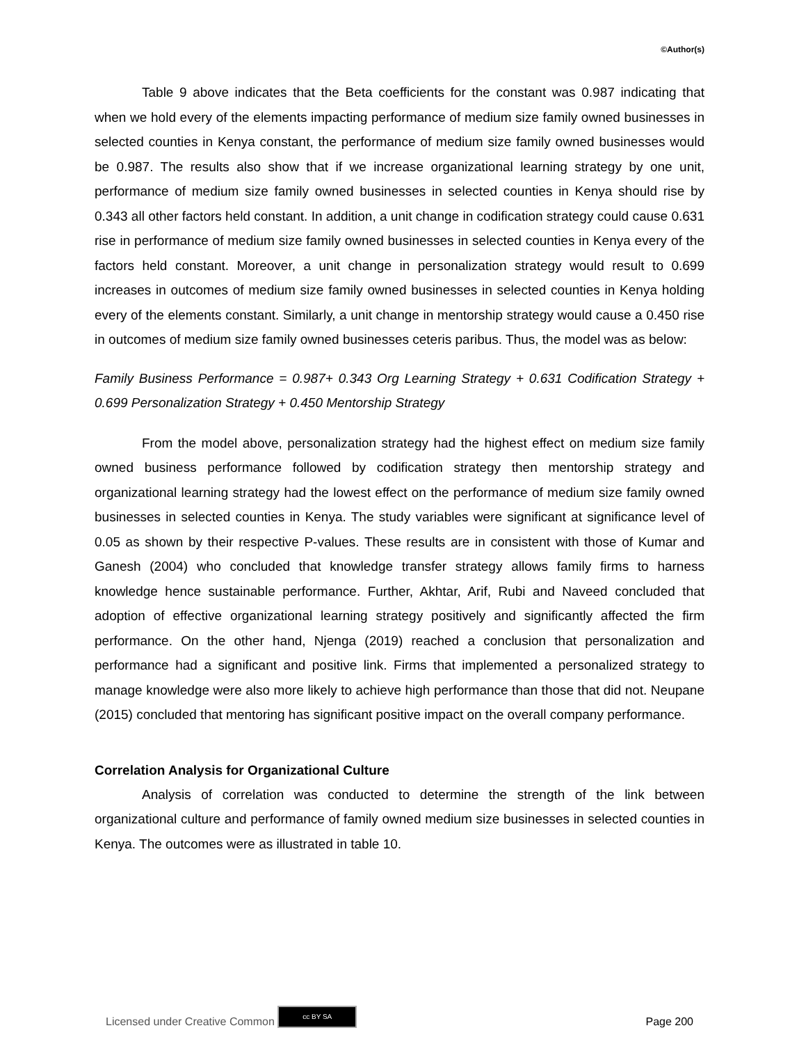©Author(s)
Table 9 above indicates that the Beta coefficients for the constant was 0.987 indicating that when we hold every of the elements impacting performance of medium size family owned businesses in selected counties in Kenya constant, the performance of medium size family owned businesses would be 0.987. The results also show that if we increase organizational learning strategy by one unit, performance of medium size family owned businesses in selected counties in Kenya should rise by 0.343 all other factors held constant. In addition, a unit change in codification strategy could cause 0.631 rise in performance of medium size family owned businesses in selected counties in Kenya every of the factors held constant. Moreover, a unit change in personalization strategy would result to 0.699 increases in outcomes of medium size family owned businesses in selected counties in Kenya holding every of the elements constant. Similarly, a unit change in mentorship strategy would cause a 0.450 rise in outcomes of medium size family owned businesses ceteris paribus. Thus, the model was as below:
Family Business Performance = 0.987+ 0.343 Org Learning Strategy + 0.631 Codification Strategy + 0.699 Personalization Strategy + 0.450 Mentorship Strategy
From the model above, personalization strategy had the highest effect on medium size family owned business performance followed by codification strategy then mentorship strategy and organizational learning strategy had the lowest effect on the performance of medium size family owned businesses in selected counties in Kenya. The study variables were significant at significance level of 0.05 as shown by their respective P-values. These results are in consistent with those of Kumar and Ganesh (2004) who concluded that knowledge transfer strategy allows family firms to harness knowledge hence sustainable performance. Further, Akhtar, Arif, Rubi and Naveed concluded that adoption of effective organizational learning strategy positively and significantly affected the firm performance. On the other hand, Njenga (2019) reached a conclusion that personalization and performance had a significant and positive link. Firms that implemented a personalized strategy to manage knowledge were also more likely to achieve high performance than those that did not. Neupane (2015) concluded that mentoring has significant positive impact on the overall company performance.
Correlation Analysis for Organizational Culture
Analysis of correlation was conducted to determine the strength of the link between organizational culture and performance of family owned medium size businesses in selected counties in Kenya. The outcomes were as illustrated in table 10.
Licensed under Creative Common cc BY SA Page 200